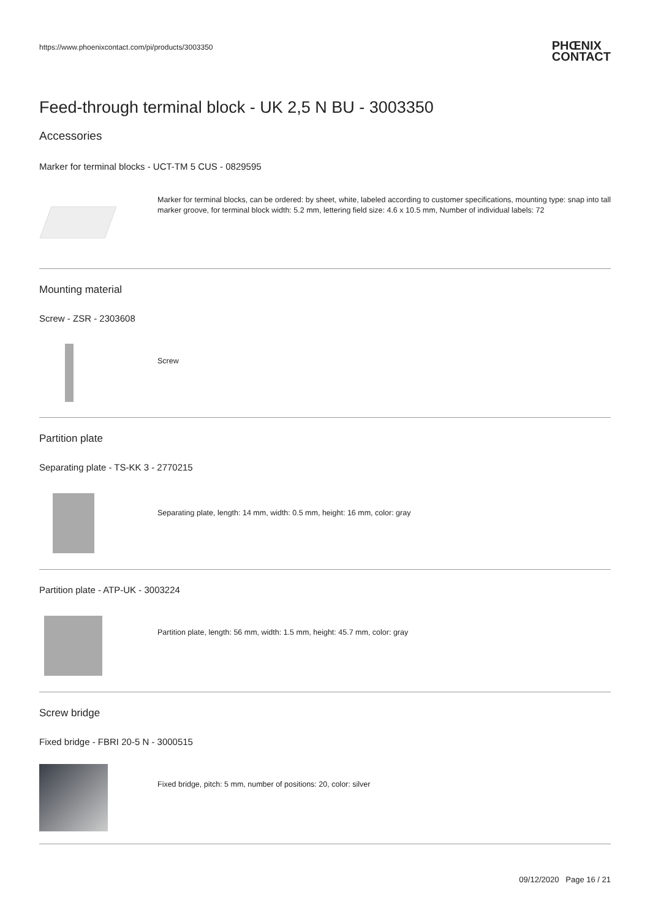https://www.phoenixcontact.com/pi/products/3003350
PHŒNIX
CONTACT
Feed-through terminal block - UK 2,5 N BU - 3003350
Accessories
Marker for terminal blocks - UCT-TM 5 CUS - 0829595
Marker for terminal blocks, can be ordered: by sheet, white, labeled according to customer specifications, mounting type: snap into tall marker groove, for terminal block width: 5.2 mm, lettering field size: 4.6 x 10.5 mm, Number of individual labels: 72
Mounting material
Screw - ZSR - 2303608
Screw
Partition plate
Separating plate - TS-KK 3 - 2770215
Separating plate, length: 14 mm, width: 0.5 mm, height: 16 mm, color: gray
Partition plate - ATP-UK - 3003224
Partition plate, length: 56 mm, width: 1.5 mm, height: 45.7 mm, color: gray
Screw bridge
Fixed bridge - FBRI 20-5 N - 3000515
Fixed bridge, pitch: 5 mm, number of positions: 20, color: silver
09/12/2020 Page 16 / 21